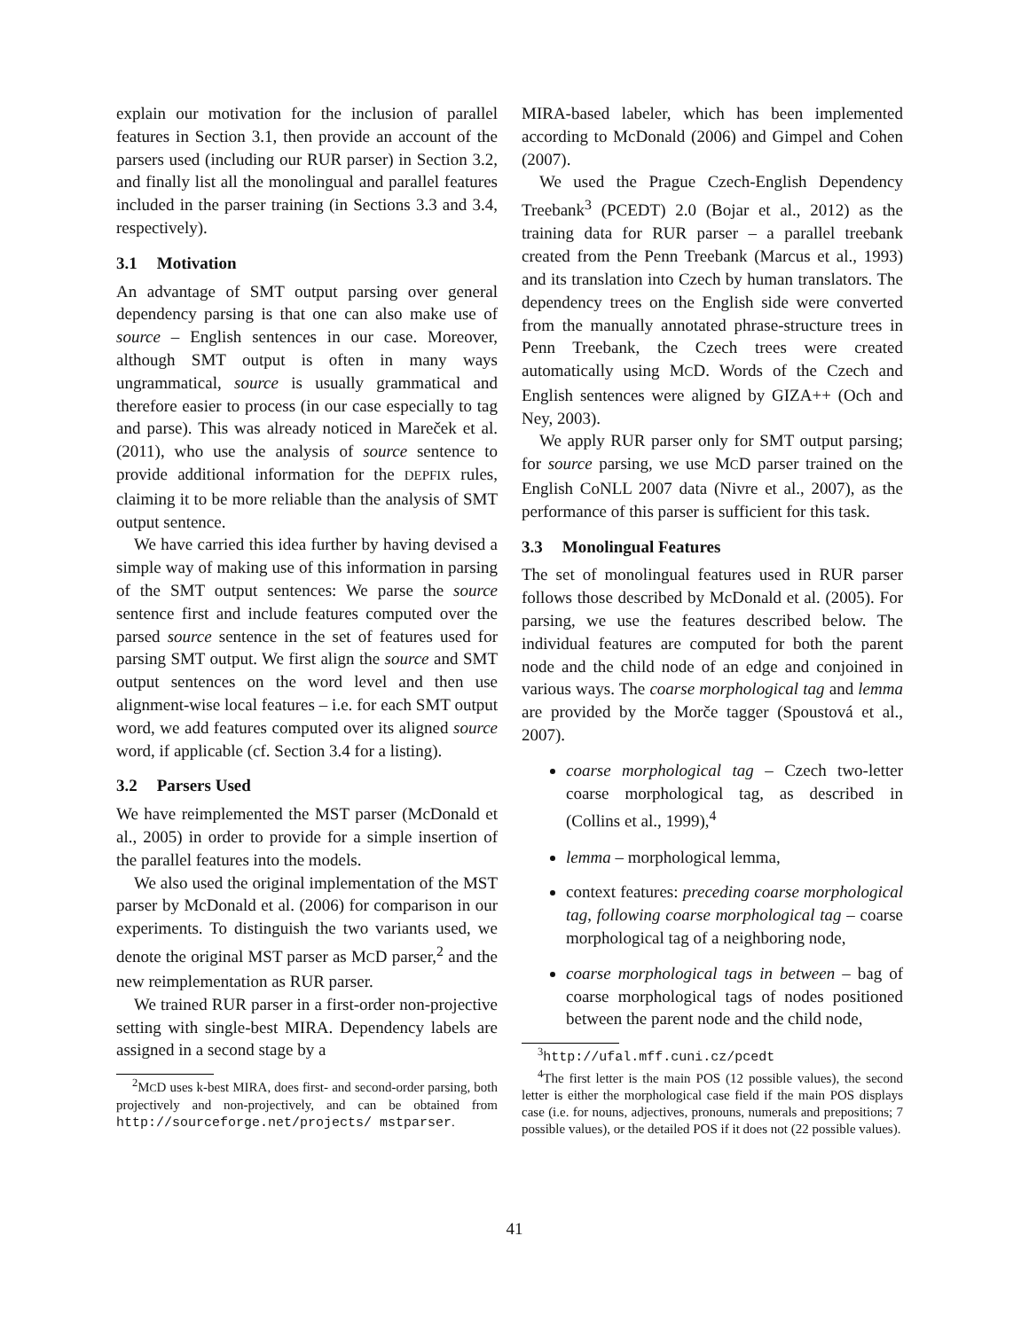explain our motivation for the inclusion of parallel features in Section 3.1, then provide an account of the parsers used (including our RUR parser) in Section 3.2, and finally list all the monolingual and parallel features included in the parser training (in Sections 3.3 and 3.4, respectively).
3.1 Motivation
An advantage of SMT output parsing over general dependency parsing is that one can also make use of source – English sentences in our case. Moreover, although SMT output is often in many ways ungrammatical, source is usually grammatical and therefore easier to process (in our case especially to tag and parse). This was already noticed in Mareček et al. (2011), who use the analysis of source sentence to provide additional information for the DEPFIX rules, claiming it to be more reliable than the analysis of SMT output sentence.
We have carried this idea further by having devised a simple way of making use of this information in parsing of the SMT output sentences: We parse the source sentence first and include features computed over the parsed source sentence in the set of features used for parsing SMT output. We first align the source and SMT output sentences on the word level and then use alignment-wise local features – i.e. for each SMT output word, we add features computed over its aligned source word, if applicable (cf. Section 3.4 for a listing).
3.2 Parsers Used
We have reimplemented the MST parser (McDonald et al., 2005) in order to provide for a simple insertion of the parallel features into the models.
We also used the original implementation of the MST parser by McDonald et al. (2006) for comparison in our experiments. To distinguish the two variants used, we denote the original MST parser as MCD parser,<sup>2</sup> and the new reimplementation as RUR parser.
We trained RUR parser in a first-order non-projective setting with single-best MIRA. Dependency labels are assigned in a second stage by a
<sup>2</sup> MCD uses k-best MIRA, does first- and second-order parsing, both projectively and non-projectively, and can be obtained from http://sourceforge.net/projects/ mstparser.
MIRA-based labeler, which has been implemented according to McDonald (2006) and Gimpel and Cohen (2007).
We used the Prague Czech-English Dependency Treebank<sup>3</sup> (PCEDT) 2.0 (Bojar et al., 2012) as the training data for RUR parser – a parallel treebank created from the Penn Treebank (Marcus et al., 1993) and its translation into Czech by human translators. The dependency trees on the English side were converted from the manually annotated phrase-structure trees in Penn Treebank, the Czech trees were created automatically using MCD. Words of the Czech and English sentences were aligned by GIZA++ (Och and Ney, 2003).
We apply RUR parser only for SMT output parsing; for source parsing, we use MCD parser trained on the English CoNLL 2007 data (Nivre et al., 2007), as the performance of this parser is sufficient for this task.
3.3 Monolingual Features
The set of monolingual features used in RUR parser follows those described by McDonald et al. (2005). For parsing, we use the features described below. The individual features are computed for both the parent node and the child node of an edge and conjoined in various ways. The coarse morphological tag and lemma are provided by the Morče tagger (Spoustová et al., 2007).
coarse morphological tag – Czech two-letter coarse morphological tag, as described in (Collins et al., 1999),<sup>4</sup>
lemma – morphological lemma,
context features: preceding coarse morphological tag, following coarse morphological tag – coarse morphological tag of a neighboring node,
coarse morphological tags in between – bag of coarse morphological tags of nodes positioned between the parent node and the child node,
<sup>3</sup> http://ufal.mff.cuni.cz/pcedt
<sup>4</sup> The first letter is the main POS (12 possible values), the second letter is either the morphological case field if the main POS displays case (i.e. for nouns, adjectives, pronouns, numerals and prepositions; 7 possible values), or the detailed POS if it does not (22 possible values).
41